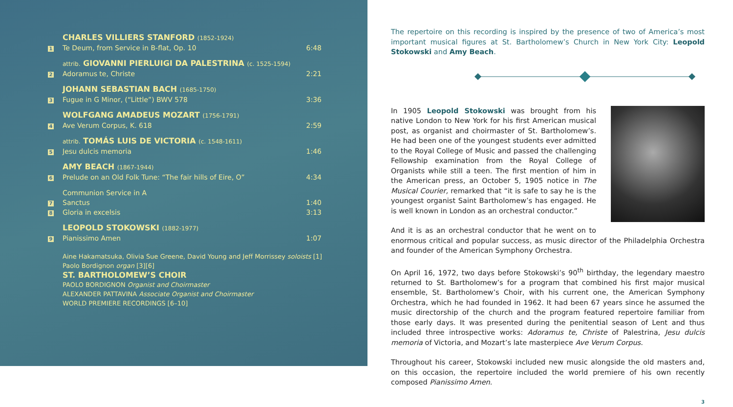| | CHARLES VILLIERS STANFORD (1852-1924) | |
| 1 | Te Deum, from Service in B-flat, Op. 10 | 6:48 |
| | attrib. GIOVANNI PIERLUIGI DA PALESTRINA (c. 1525-1594) | |
| 2 | Adoramus te, Christe | 2:21 |
| | JOHANN SEBASTIAN BACH (1685-1750) | |
| 3 | Fugue in G Minor, (“Little”) BWV 578 | 3:36 |
| | WOLFGANG AMADEUS MOZART (1756-1791) | |
| 4 | Ave Verum Corpus, K. 618 | 2:59 |
| | attrib. TOMÁS LUIS DE VICTORIA (c. 1548-1611) | |
| 5 | Jesu dulcis memoria | 1:46 |
| | AMY BEACH (1867-1944) | |
| 6 | Prelude on an Old Folk Tune: “The fair hills of Eire, O” | 4:34 |
| | Communion Service in A | |
| 7 | Sanctus | 1:40 |
| 8 | Gloria in excelsis | 3:13 |
| | LEOPOLD STOKOWSKI (1882-1977) | |
| 9 | Pianissimo Amen | 1:07 |
Aine Hakamatsuka, Olivia Sue Greene, David Young and Jeff Morrissey soloists [1]
Paolo Bordignon organ [3][6]
ST. BARTHOLOMEW’S CHOIR
PAOLO BORDIGNON Organist and Choirmaster
ALEXANDER PATTAVINA Associate Organist and Choirmaster
WORLD PREMIERE RECORDINGS [6–10]
The repertoire on this recording is inspired by the presence of two of America’s most important musical figures at St. Bartholomew’s Church in New York City: Leopold Stokowski and Amy Beach.
In 1905 Leopold Stokowski was brought from his native London to New York for his first American musical post, as organist and choirmaster of St. Bartholomew’s. He had been one of the youngest students ever admitted to the Royal College of Music and passed the challenging Fellowship examination from the Royal College of Organists while still a teen. The first mention of him in the American press, an October 5, 1905 notice in The Musical Courier, remarked that “it is safe to say he is the youngest organist Saint Bartholomew’s has engaged. He is well known in London as an orchestral conductor.”
And it is as an orchestral conductor that he went on to enormous critical and popular success, as music director of the Philadelphia Orchestra and founder of the American Symphony Orchestra.
On April 16, 1972, two days before Stokowski’s 90<sup>th</sup> birthday, the legendary maestro returned to St. Bartholomew’s for a program that combined his first major musical ensemble, St. Bartholomew’s Choir, with his current one, the American Symphony Orchestra, which he had founded in 1962. It had been 67 years since he assumed the music directorship of the church and the program featured repertoire familiar from those early days. It was presented during the penitential season of Lent and thus included three introspective works: Adoramus te, Christe of Palestrina, Jesu dulcis memoria of Victoria, and Mozart’s late masterpiece Ave Verum Corpus.
Throughout his career, Stokowski included new music alongside the old masters and, on this occasion, the repertoire included the world premiere of his own recently composed Pianissimo Amen.
3